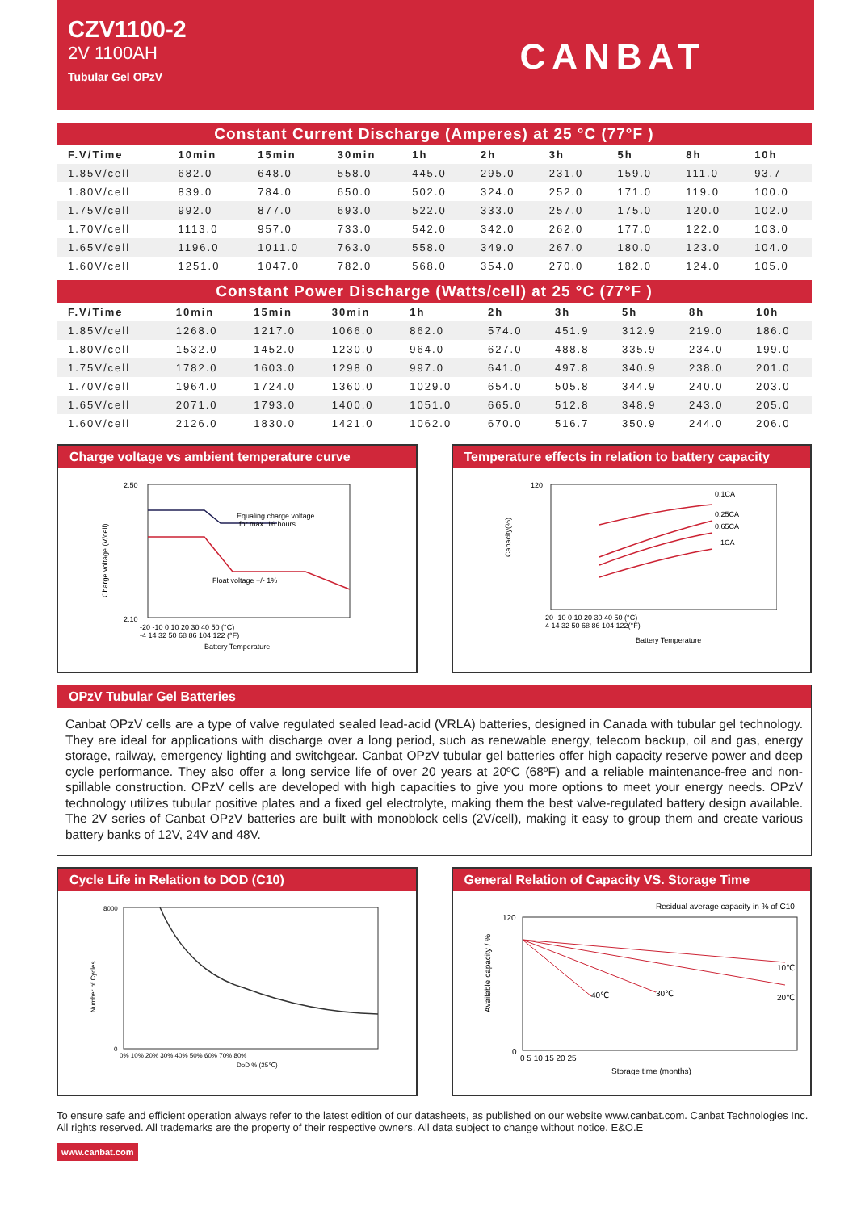CZV1100-2
2V 1100AH
Tubular Gel OPzV
CANBAT
Constant Current Discharge (Amperes) at 25 °C (77°F )
| F.V/Time | 10min | 15min | 30min | 1h | 2h | 3h | 5h | 8h | 10h |
| --- | --- | --- | --- | --- | --- | --- | --- | --- | --- |
| 1.85V/cell | 682.0 | 648.0 | 558.0 | 445.0 | 295.0 | 231.0 | 159.0 | 111.0 | 93.7 |
| 1.80V/cell | 839.0 | 784.0 | 650.0 | 502.0 | 324.0 | 252.0 | 171.0 | 119.0 | 100.0 |
| 1.75V/cell | 992.0 | 877.0 | 693.0 | 522.0 | 333.0 | 257.0 | 175.0 | 120.0 | 102.0 |
| 1.70V/cell | 1113.0 | 957.0 | 733.0 | 542.0 | 342.0 | 262.0 | 177.0 | 122.0 | 103.0 |
| 1.65V/cell | 1196.0 | 1011.0 | 763.0 | 558.0 | 349.0 | 267.0 | 180.0 | 123.0 | 104.0 |
| 1.60V/cell | 1251.0 | 1047.0 | 782.0 | 568.0 | 354.0 | 270.0 | 182.0 | 124.0 | 105.0 |
Constant Power Discharge (Watts/cell) at 25 °C (77°F )
| F.V/Time | 10min | 15min | 30min | 1h | 2h | 3h | 5h | 8h | 10h |
| --- | --- | --- | --- | --- | --- | --- | --- | --- | --- |
| 1.85V/cell | 1268.0 | 1217.0 | 1066.0 | 862.0 | 574.0 | 451.9 | 312.9 | 219.0 | 186.0 |
| 1.80V/cell | 1532.0 | 1452.0 | 1230.0 | 964.0 | 627.0 | 488.8 | 335.9 | 234.0 | 199.0 |
| 1.75V/cell | 1782.0 | 1603.0 | 1298.0 | 997.0 | 641.0 | 497.8 | 340.9 | 238.0 | 201.0 |
| 1.70V/cell | 1964.0 | 1724.0 | 1360.0 | 1029.0 | 654.0 | 505.8 | 344.9 | 240.0 | 203.0 |
| 1.65V/cell | 2071.0 | 1793.0 | 1400.0 | 1051.0 | 665.0 | 512.8 | 348.9 | 243.0 | 205.0 |
| 1.60V/cell | 2126.0 | 1830.0 | 1421.0 | 1062.0 | 670.0 | 516.7 | 350.9 | 244.0 | 206.0 |
Charge voltage vs ambient temperature curve
Equaling charge voltage
for max. 16 hours
Float voltage +/- 1%
2.50
2.10
Charge voltage (V/cell)
-20 -10 0 10 20 30 40 50 (°C)
-4 14 32 50 68 86 104 122 (°F)
Battery Temperature
Temperature effects in relation to battery capacity
0.1CA
0.25CA
0.65CA
1CA
120
Capacity(%)
-20 -10 0 10 20 30 40 50 (°C)
-4 14 32 50 68 86 104 122(°F)
Battery Temperature
OPzV Tubular Gel Batteries
Canbat OPzV cells are a type of valve regulated sealed lead-acid (VRLA) batteries, designed in Canada with tubular gel technology. They are ideal for applications with discharge over a long period, such as renewable energy, telecom backup, oil and gas, energy storage, railway, emergency lighting and switchgear. Canbat OPzV tubular gel batteries offer high capacity reserve power and deep cycle performance. They also offer a long service life of over 20 years at 20ºC (68ºF) and a reliable maintenance-free and non-spillable construction. OPzV cells are developed with high capacities to give you more options to meet your energy needs. OPzV technology utilizes tubular positive plates and a fixed gel electrolyte, making them the best valve-regulated battery design available. The 2V series of Canbat OPzV batteries are built with monoblock cells (2V/cell), making it easy to group them and create various battery banks of 12V, 24V and 48V.
Cycle Life in Relation to DOD (C10)
8000
0
Number of Cycles
0% 10% 20% 30% 40% 50% 60% 70% 80%
DoD % (25℃)
General Relation of Capacity VS. Storage Time
Residual average capacity in % of C10
10℃
20℃
30℃
40℃
120
0
Available capacity / %
0 5 10 15 20 25
Storage time (months)
To ensure safe and efficient operation always refer to the latest edition of our datasheets, as published on our website www.canbat.com. Canbat Technologies Inc. All rights reserved. All trademarks are the property of their respective owners. All data subject to change without notice. E&O.E
www.canbat.com